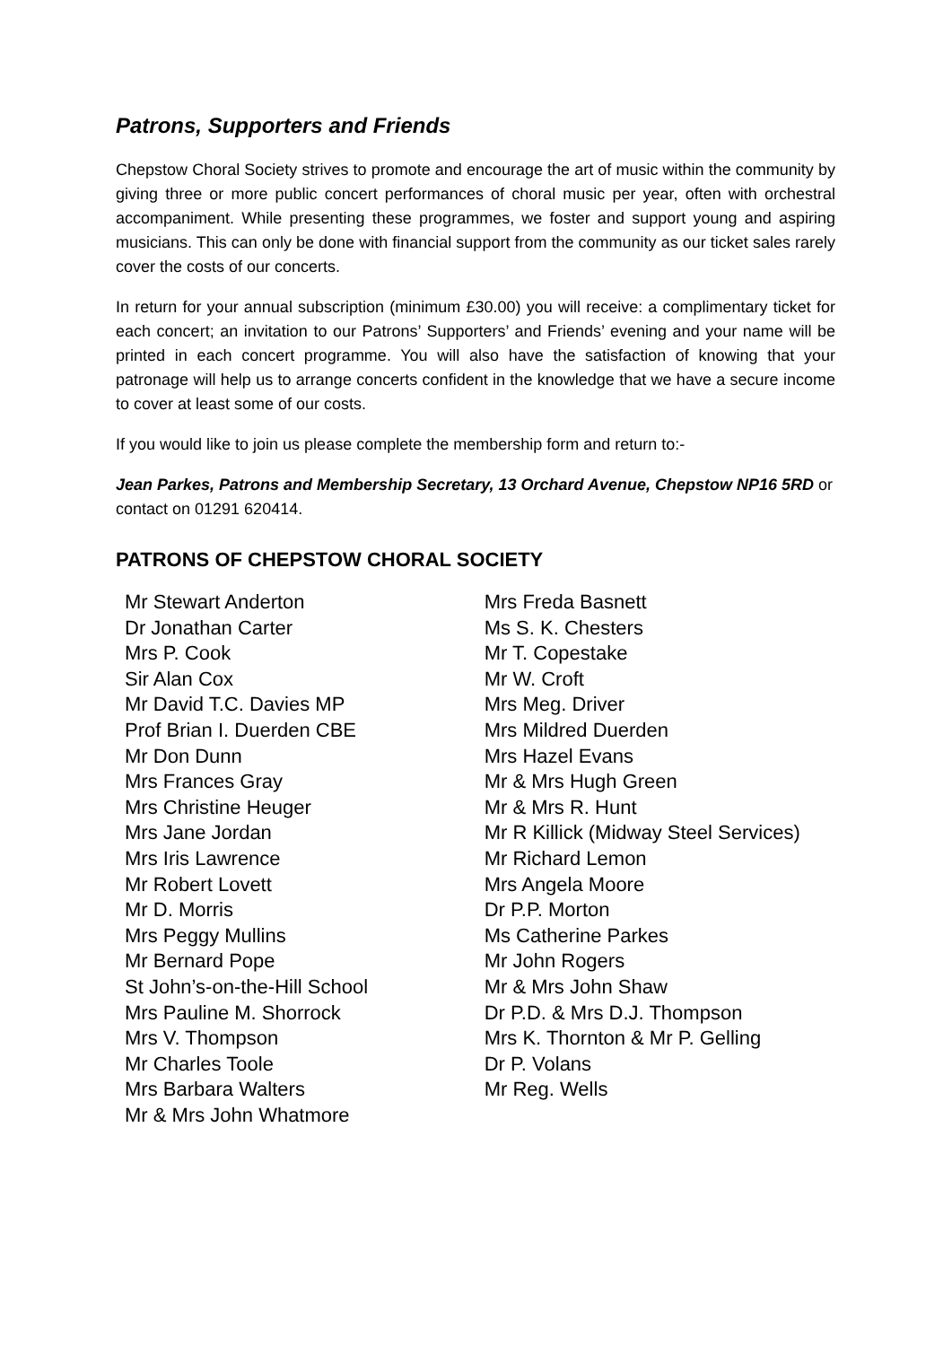Patrons, Supporters and Friends
Chepstow Choral Society strives to promote and encourage the art of music within the community by giving three or more public concert performances of choral music per year, often with orchestral accompaniment. While presenting these programmes, we foster and support young and aspiring musicians. This can only be done with financial support from the community as our ticket sales rarely cover the costs of our concerts.
In return for your annual subscription (minimum £30.00) you will receive: a complimentary ticket for each concert; an invitation to our Patrons’ Supporters’ and Friends’ evening and your name will be printed in each concert programme. You will also have the satisfaction of knowing that your patronage will help us to arrange concerts confident in the knowledge that we have a secure income to cover at least some of our costs.
If you would like to join us please complete the membership form and return to:-
Jean Parkes, Patrons and Membership Secretary, 13 Orchard Avenue, Chepstow NP16 5RD or contact on 01291 620414.
PATRONS OF CHEPSTOW CHORAL SOCIETY
Mr Stewart Anderton
Dr Jonathan Carter
Mrs P. Cook
Sir Alan Cox
Mr David T.C. Davies MP
Prof Brian I. Duerden CBE
Mr Don Dunn
Mrs Frances Gray
Mrs Christine Heuger
Mrs Jane Jordan
Mrs Iris Lawrence
Mr Robert Lovett
Mr D. Morris
Mrs Peggy Mullins
Mr Bernard Pope
St John’s-on-the-Hill School
Mrs Pauline M. Shorrock
Mrs V. Thompson
Mr Charles Toole
Mrs Barbara Walters
Mr & Mrs John Whatmore
Mrs Freda Basnett
Ms S. K. Chesters
Mr T. Copestake
Mr W. Croft
Mrs Meg. Driver
Mrs Mildred Duerden
Mrs Hazel Evans
Mr & Mrs Hugh Green
Mr & Mrs R. Hunt
Mr R Killick (Midway Steel Services)
Mr Richard Lemon
Mrs Angela Moore
Dr P.P. Morton
Ms Catherine Parkes
Mr John Rogers
Mr & Mrs John Shaw
Dr P.D. & Mrs D.J. Thompson
Mrs K. Thornton & Mr P. Gelling
Dr P. Volans
Mr Reg. Wells